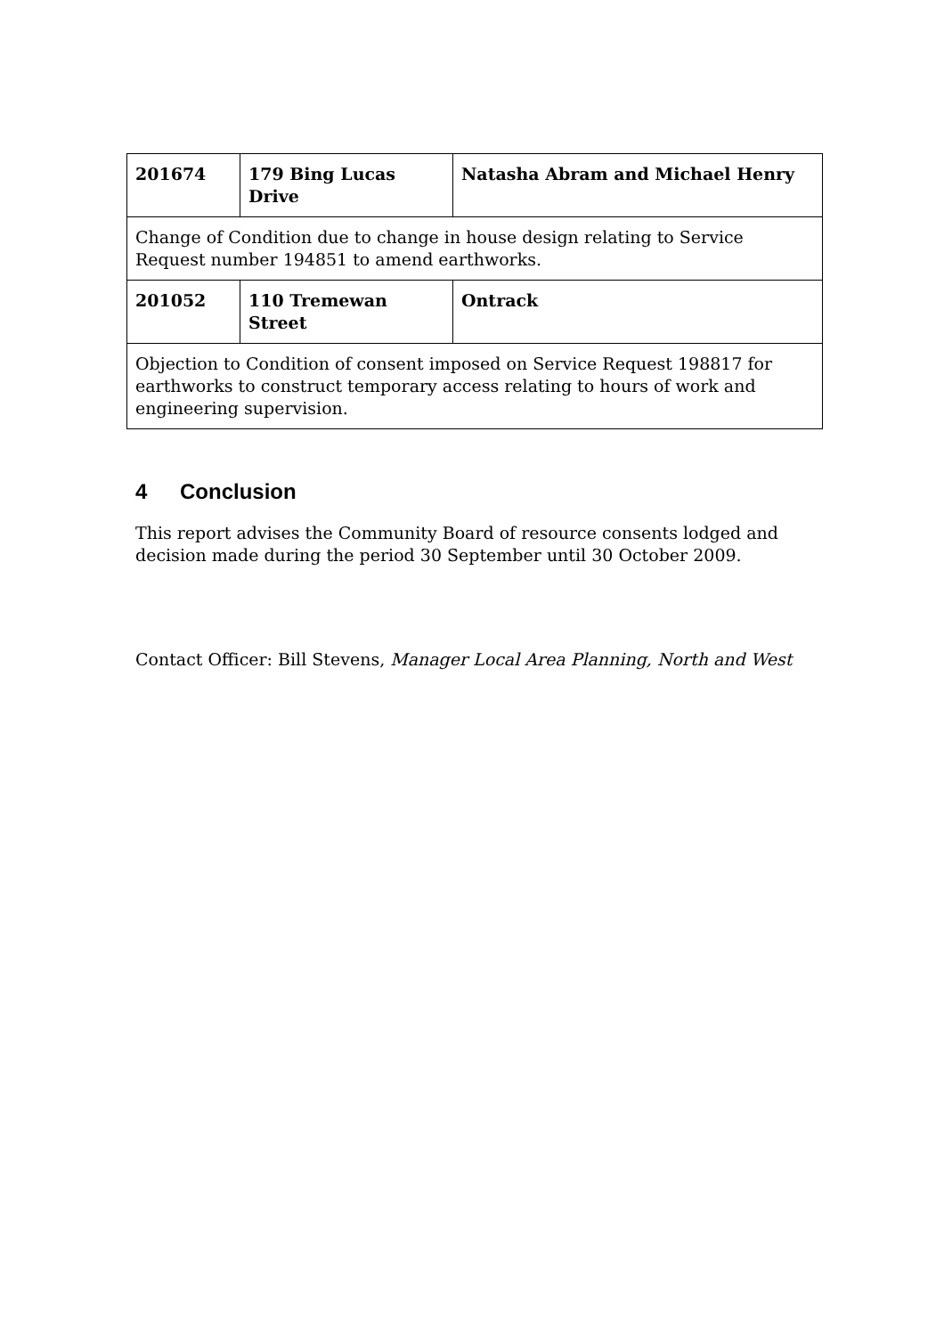| 201674 | 179 Bing Lucas Drive | Natasha Abram and Michael Henry |
| Change of Condition due to change in house design relating to Service Request number 194851 to amend earthworks. | | |
| 201052 | 110 Tremewan Street | Ontrack |
| Objection to Condition of consent imposed on Service Request 198817 for earthworks to construct temporary access relating to hours of work and engineering supervision. | | |
4 Conclusion
This report advises the Community Board of resource consents lodged and decision made during the period 30 September until 30 October 2009.
Contact Officer: Bill Stevens, Manager Local Area Planning, North and West